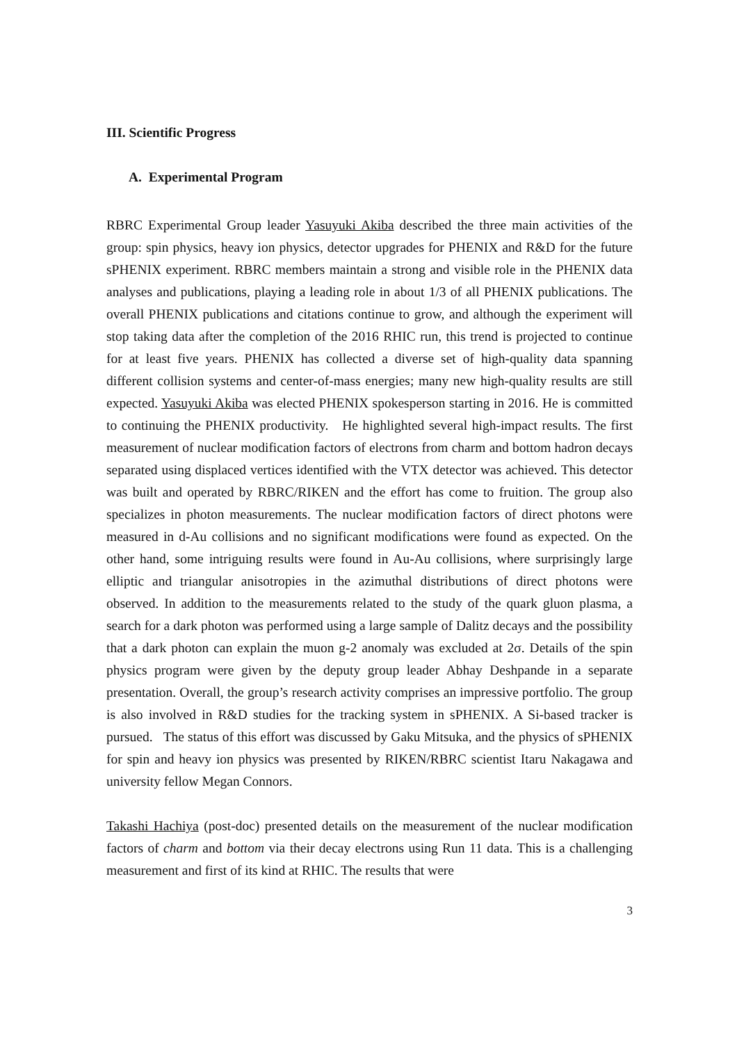III. Scientific Progress
A. Experimental Program
RBRC Experimental Group leader Yasuyuki Akiba described the three main activities of the group: spin physics, heavy ion physics, detector upgrades for PHENIX and R&D for the future sPHENIX experiment. RBRC members maintain a strong and visible role in the PHENIX data analyses and publications, playing a leading role in about 1/3 of all PHENIX publications. The overall PHENIX publications and citations continue to grow, and although the experiment will stop taking data after the completion of the 2016 RHIC run, this trend is projected to continue for at least five years. PHENIX has collected a diverse set of high-quality data spanning different collision systems and center-of-mass energies; many new high-quality results are still expected. Yasuyuki Akiba was elected PHENIX spokesperson starting in 2016. He is committed to continuing the PHENIX productivity. He highlighted several high-impact results. The first measurement of nuclear modification factors of electrons from charm and bottom hadron decays separated using displaced vertices identified with the VTX detector was achieved. This detector was built and operated by RBRC/RIKEN and the effort has come to fruition. The group also specializes in photon measurements. The nuclear modification factors of direct photons were measured in d-Au collisions and no significant modifications were found as expected. On the other hand, some intriguing results were found in Au-Au collisions, where surprisingly large elliptic and triangular anisotropies in the azimuthal distributions of direct photons were observed. In addition to the measurements related to the study of the quark gluon plasma, a search for a dark photon was performed using a large sample of Dalitz decays and the possibility that a dark photon can explain the muon g-2 anomaly was excluded at 2σ. Details of the spin physics program were given by the deputy group leader Abhay Deshpande in a separate presentation. Overall, the group’s research activity comprises an impressive portfolio. The group is also involved in R&D studies for the tracking system in sPHENIX. A Si-based tracker is pursued. The status of this effort was discussed by Gaku Mitsuka, and the physics of sPHENIX for spin and heavy ion physics was presented by RIKEN/RBRC scientist Itaru Nakagawa and university fellow Megan Connors.
Takashi Hachiya (post-doc) presented details on the measurement of the nuclear modification factors of charm and bottom via their decay electrons using Run 11 data. This is a challenging measurement and first of its kind at RHIC. The results that were
3